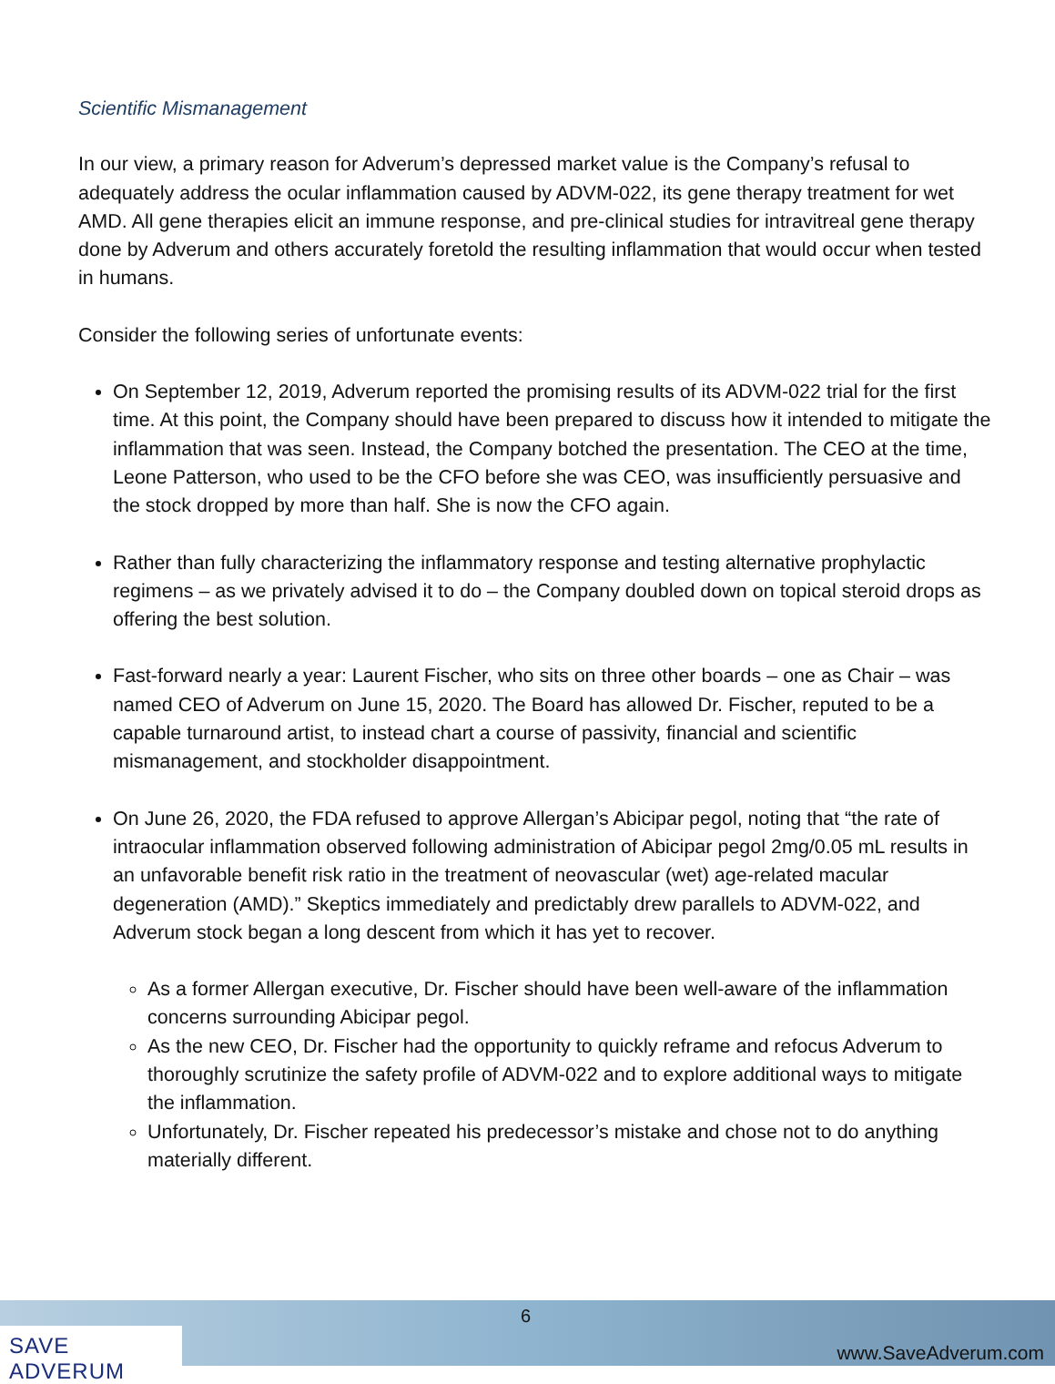Scientific Mismanagement
In our view, a primary reason for Adverum’s depressed market value is the Company’s refusal to adequately address the ocular inflammation caused by ADVM-022, its gene therapy treatment for wet AMD. All gene therapies elicit an immune response, and pre-clinical studies for intravitreal gene therapy done by Adverum and others accurately foretold the resulting inflammation that would occur when tested in humans.
Consider the following series of unfortunate events:
On September 12, 2019, Adverum reported the promising results of its ADVM-022 trial for the first time. At this point, the Company should have been prepared to discuss how it intended to mitigate the inflammation that was seen. Instead, the Company botched the presentation. The CEO at the time, Leone Patterson, who used to be the CFO before she was CEO, was insufficiently persuasive and the stock dropped by more than half. She is now the CFO again.
Rather than fully characterizing the inflammatory response and testing alternative prophylactic regimens – as we privately advised it to do – the Company doubled down on topical steroid drops as offering the best solution.
Fast-forward nearly a year: Laurent Fischer, who sits on three other boards – one as Chair – was named CEO of Adverum on June 15, 2020. The Board has allowed Dr. Fischer, reputed to be a capable turnaround artist, to instead chart a course of passivity, financial and scientific mismanagement, and stockholder disappointment.
On June 26, 2020, the FDA refused to approve Allergan’s Abicipar pegol, noting that “the rate of intraocular inflammation observed following administration of Abicipar pegol 2mg/0.05 mL results in an unfavorable benefit risk ratio in the treatment of neovascular (wet) age-related macular degeneration (AMD).” Skeptics immediately and predictably drew parallels to ADVM-022, and Adverum stock began a long descent from which it has yet to recover.
As a former Allergan executive, Dr. Fischer should have been well-aware of the inflammation concerns surrounding Abicipar pegol.
As the new CEO, Dr. Fischer had the opportunity to quickly reframe and refocus Adverum to thoroughly scrutinize the safety profile of ADVM-022 and to explore additional ways to mitigate the inflammation.
Unfortunately, Dr. Fischer repeated his predecessor’s mistake and chose not to do anything materially different.
SAVE ADVERUM
6
www.SaveAdverum.com